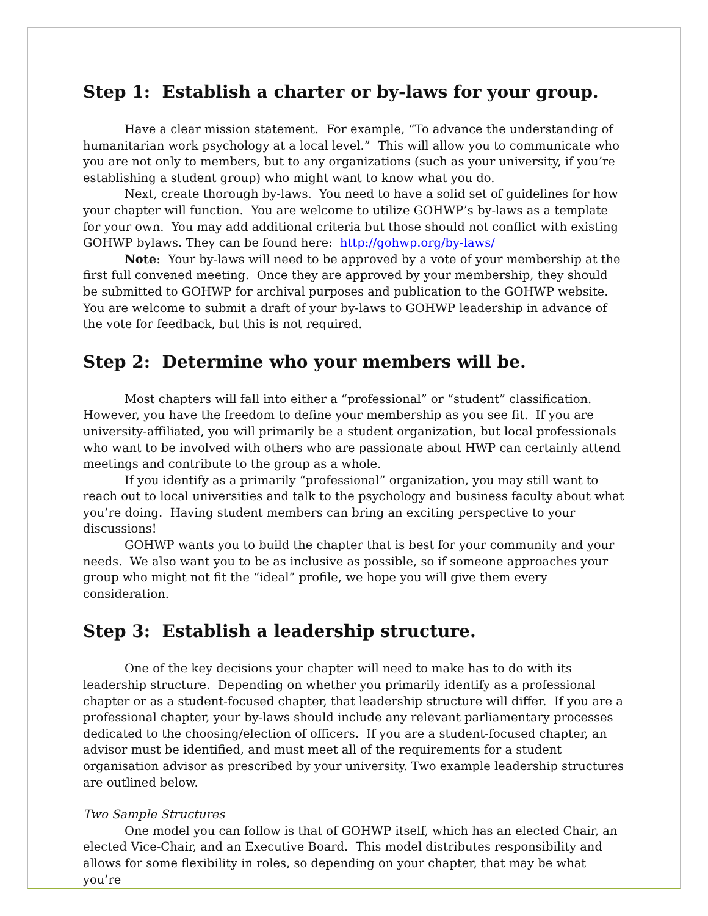Step 1: Establish a charter or by-laws for your group.
Have a clear mission statement. For example, “To advance the understanding of humanitarian work psychology at a local level.” This will allow you to communicate who you are not only to members, but to any organizations (such as your university, if you’re establishing a student group) who might want to know what you do.
Next, create thorough by-laws. You need to have a solid set of guidelines for how your chapter will function. You are welcome to utilize GOHWP’s by-laws as a template for your own. You may add additional criteria but those should not conflict with existing GOHWP bylaws. They can be found here: http://gohwp.org/by-laws/
Note: Your by-laws will need to be approved by a vote of your membership at the first full convened meeting. Once they are approved by your membership, they should be submitted to GOHWP for archival purposes and publication to the GOHWP website. You are welcome to submit a draft of your by-laws to GOHWP leadership in advance of the vote for feedback, but this is not required.
Step 2: Determine who your members will be.
Most chapters will fall into either a “professional” or “student” classification. However, you have the freedom to define your membership as you see fit. If you are university-affiliated, you will primarily be a student organization, but local professionals who want to be involved with others who are passionate about HWP can certainly attend meetings and contribute to the group as a whole.
If you identify as a primarily “professional” organization, you may still want to reach out to local universities and talk to the psychology and business faculty about what you’re doing. Having student members can bring an exciting perspective to your discussions!
GOHWP wants you to build the chapter that is best for your community and your needs. We also want you to be as inclusive as possible, so if someone approaches your group who might not fit the “ideal” profile, we hope you will give them every consideration.
Step 3: Establish a leadership structure.
One of the key decisions your chapter will need to make has to do with its leadership structure. Depending on whether you primarily identify as a professional chapter or as a student-focused chapter, that leadership structure will differ. If you are a professional chapter, your by-laws should include any relevant parliamentary processes dedicated to the choosing/election of officers. If you are a student-focused chapter, an advisor must be identified, and must meet all of the requirements for a student organisation advisor as prescribed by your university. Two example leadership structures are outlined below.
Two Sample Structures
One model you can follow is that of GOHWP itself, which has an elected Chair, an elected Vice-Chair, and an Executive Board. This model distributes responsibility and allows for some flexibility in roles, so depending on your chapter, that may be what you’re